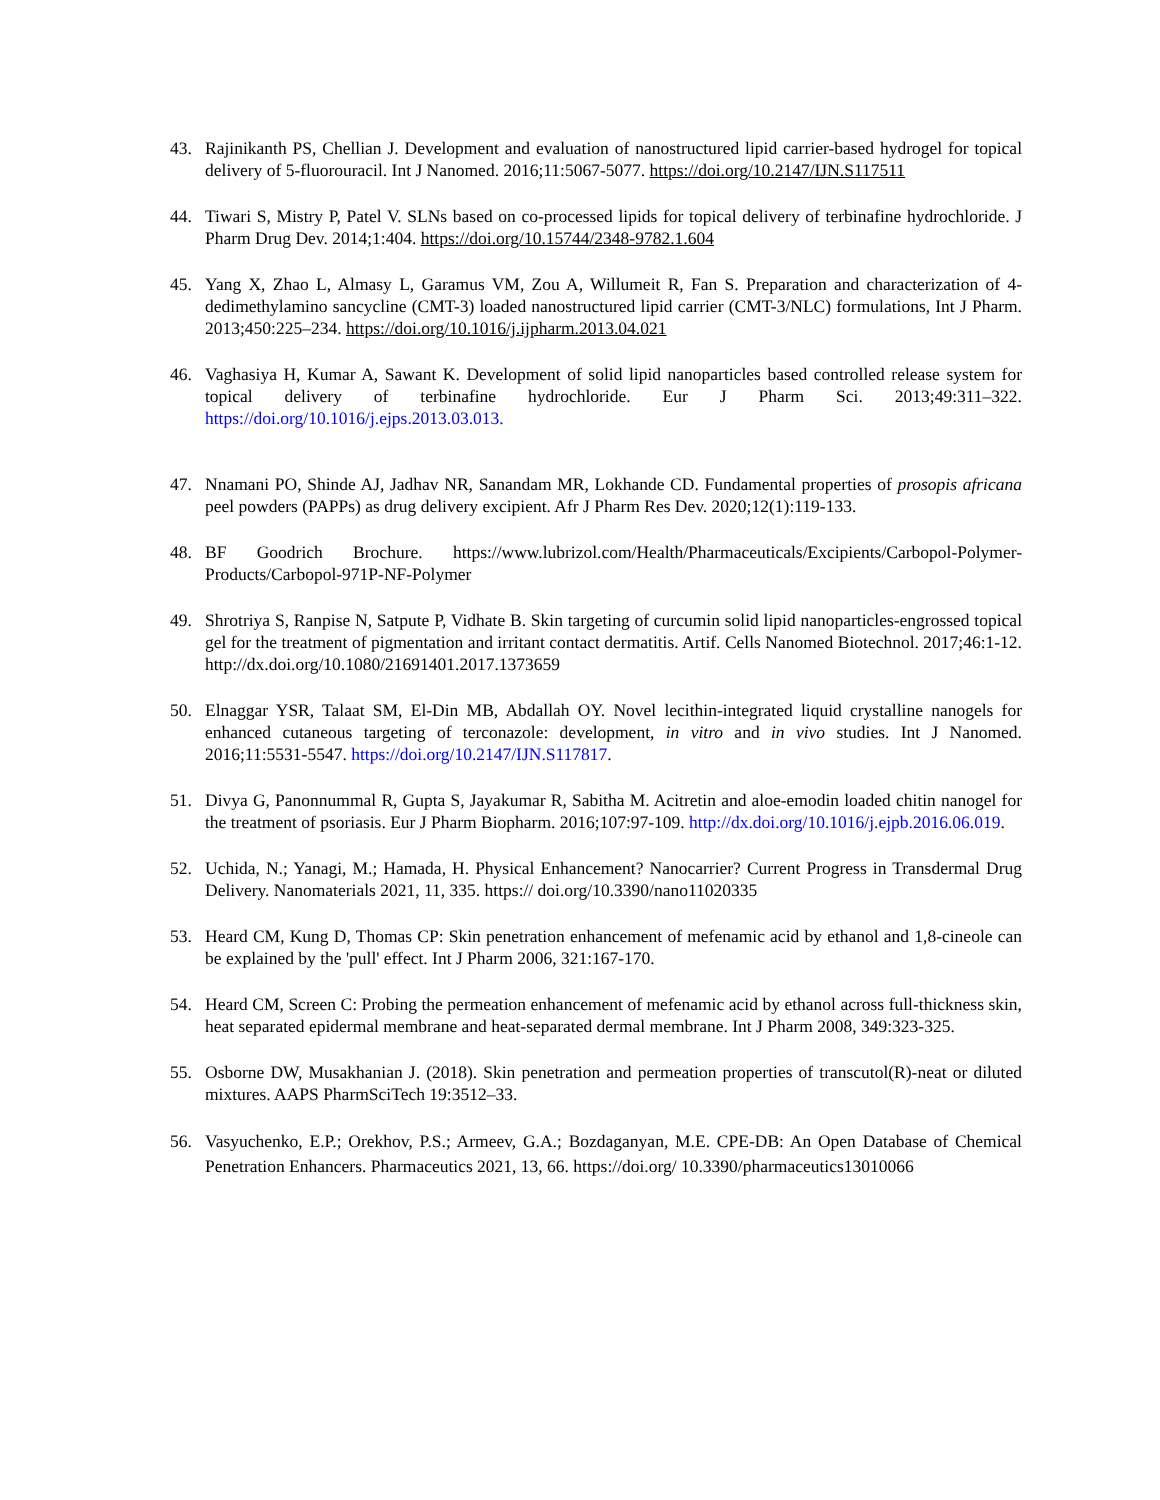43. Rajinikanth PS, Chellian J. Development and evaluation of nanostructured lipid carrier-based hydrogel for topical delivery of 5-fluorouracil. Int J Nanomed. 2016;11:5067-5077. https://doi.org/10.2147/IJN.S117511
44. Tiwari S, Mistry P, Patel V. SLNs based on co-processed lipids for topical delivery of terbinafine hydrochloride. J Pharm Drug Dev. 2014;1:404. https://doi.org/10.15744/2348-9782.1.604
45. Yang X, Zhao L, Almasy L, Garamus VM, Zou A, Willumeit R, Fan S. Preparation and characterization of 4-dedimethylamino sancycline (CMT-3) loaded nanostructured lipid carrier (CMT-3/NLC) formulations, Int J Pharm. 2013;450:225–234. https://doi.org/10.1016/j.ijpharm.2013.04.021
46. Vaghasiya H, Kumar A, Sawant K. Development of solid lipid nanoparticles based controlled release system for topical delivery of terbinafine hydrochloride. Eur J Pharm Sci. 2013;49:311–322. https://doi.org/10.1016/j.ejps.2013.03.013.
47. Nnamani PO, Shinde AJ, Jadhav NR, Sanandam MR, Lokhande CD. Fundamental properties of prosopis africana peel powders (PAPPs) as drug delivery excipient. Afr J Pharm Res Dev. 2020;12(1):119-133.
48. BF Goodrich Brochure. https://www.lubrizol.com/Health/Pharmaceuticals/Excipients/Carbopol-Polymer-Products/Carbopol-971P-NF-Polymer
49. Shrotriya S, Ranpise N, Satpute P, Vidhate B. Skin targeting of curcumin solid lipid nanoparticles-engrossed topical gel for the treatment of pigmentation and irritant contact dermatitis. Artif. Cells Nanomed Biotechnol. 2017;46:1-12. http://dx.doi.org/10.1080/21691401.2017.1373659
50. Elnaggar YSR, Talaat SM, El-Din MB, Abdallah OY. Novel lecithin-integrated liquid crystalline nanogels for enhanced cutaneous targeting of terconazole: development, in vitro and in vivo studies. Int J Nanomed. 2016;11:5531-5547. https://doi.org/10.2147/IJN.S117817.
51. Divya G, Panonnummal R, Gupta S, Jayakumar R, Sabitha M. Acitretin and aloe-emodin loaded chitin nanogel for the treatment of psoriasis. Eur J Pharm Biopharm. 2016;107:97-109. http://dx.doi.org/10.1016/j.ejpb.2016.06.019.
52. Uchida, N.; Yanagi, M.; Hamada, H. Physical Enhancement? Nanocarrier? Current Progress in Transdermal Drug Delivery. Nanomaterials 2021, 11, 335. https:// doi.org/10.3390/nano11020335
53. Heard CM, Kung D, Thomas CP: Skin penetration enhancement of mefenamic acid by ethanol and 1,8-cineole can be explained by the 'pull' effect. Int J Pharm 2006, 321:167-170.
54. Heard CM, Screen C: Probing the permeation enhancement of mefenamic acid by ethanol across full-thickness skin, heat separated epidermal membrane and heat-separated dermal membrane. Int J Pharm 2008, 349:323-325.
55. Osborne DW, Musakhanian J. (2018). Skin penetration and permeation properties of transcutol(R)-neat or diluted mixtures. AAPS PharmSciTech 19:3512–33.
56. Vasyuchenko, E.P.; Orekhov, P.S.; Armeev, G.A.; Bozdaganyan, M.E. CPE-DB: An Open Database of Chemical Penetration Enhancers. Pharmaceutics 2021, 13, 66. https://doi.org/ 10.3390/pharmaceutics13010066